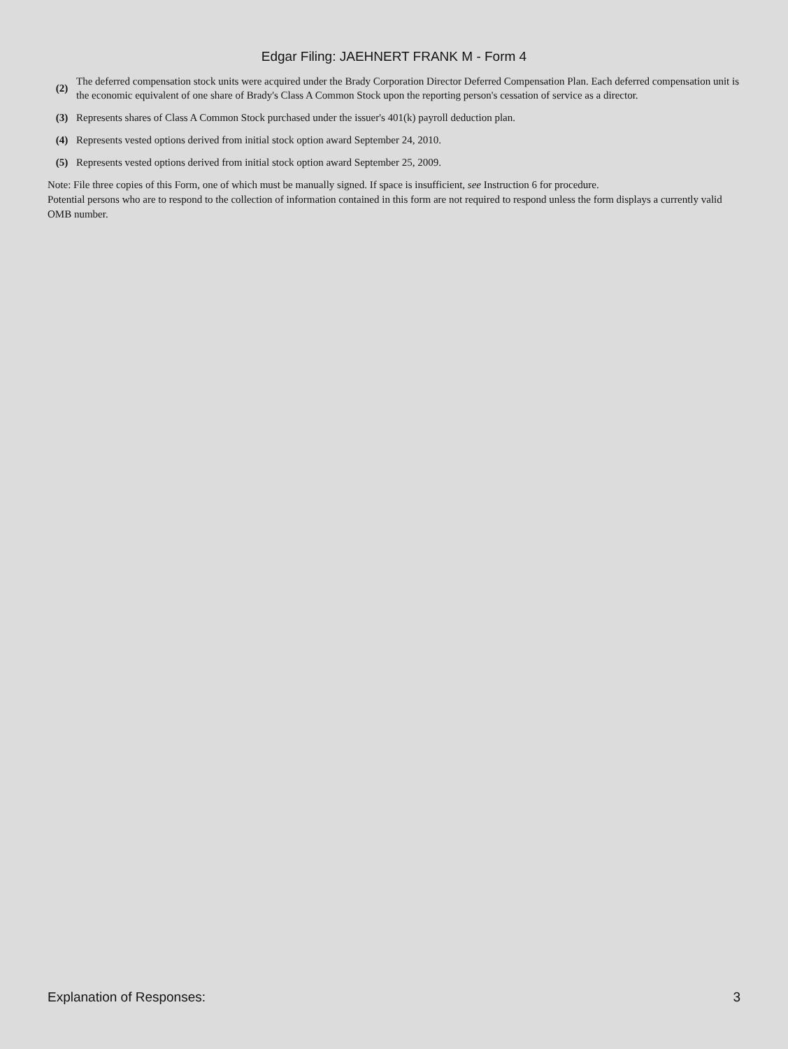Edgar Filing: JAEHNERT FRANK M - Form 4
(2) The deferred compensation stock units were acquired under the Brady Corporation Director Deferred Compensation Plan. Each deferred compensation unit is the economic equivalent of one share of Brady's Class A Common Stock upon the reporting person's cessation of service as a director.
(3) Represents shares of Class A Common Stock purchased under the issuer's 401(k) payroll deduction plan.
(4) Represents vested options derived from initial stock option award September 24, 2010.
(5) Represents vested options derived from initial stock option award September 25, 2009.
Note: File three copies of this Form, one of which must be manually signed. If space is insufficient, see Instruction 6 for procedure.
Potential persons who are to respond to the collection of information contained in this form are not required to respond unless the form displays a currently valid OMB number.
Explanation of Responses: 3